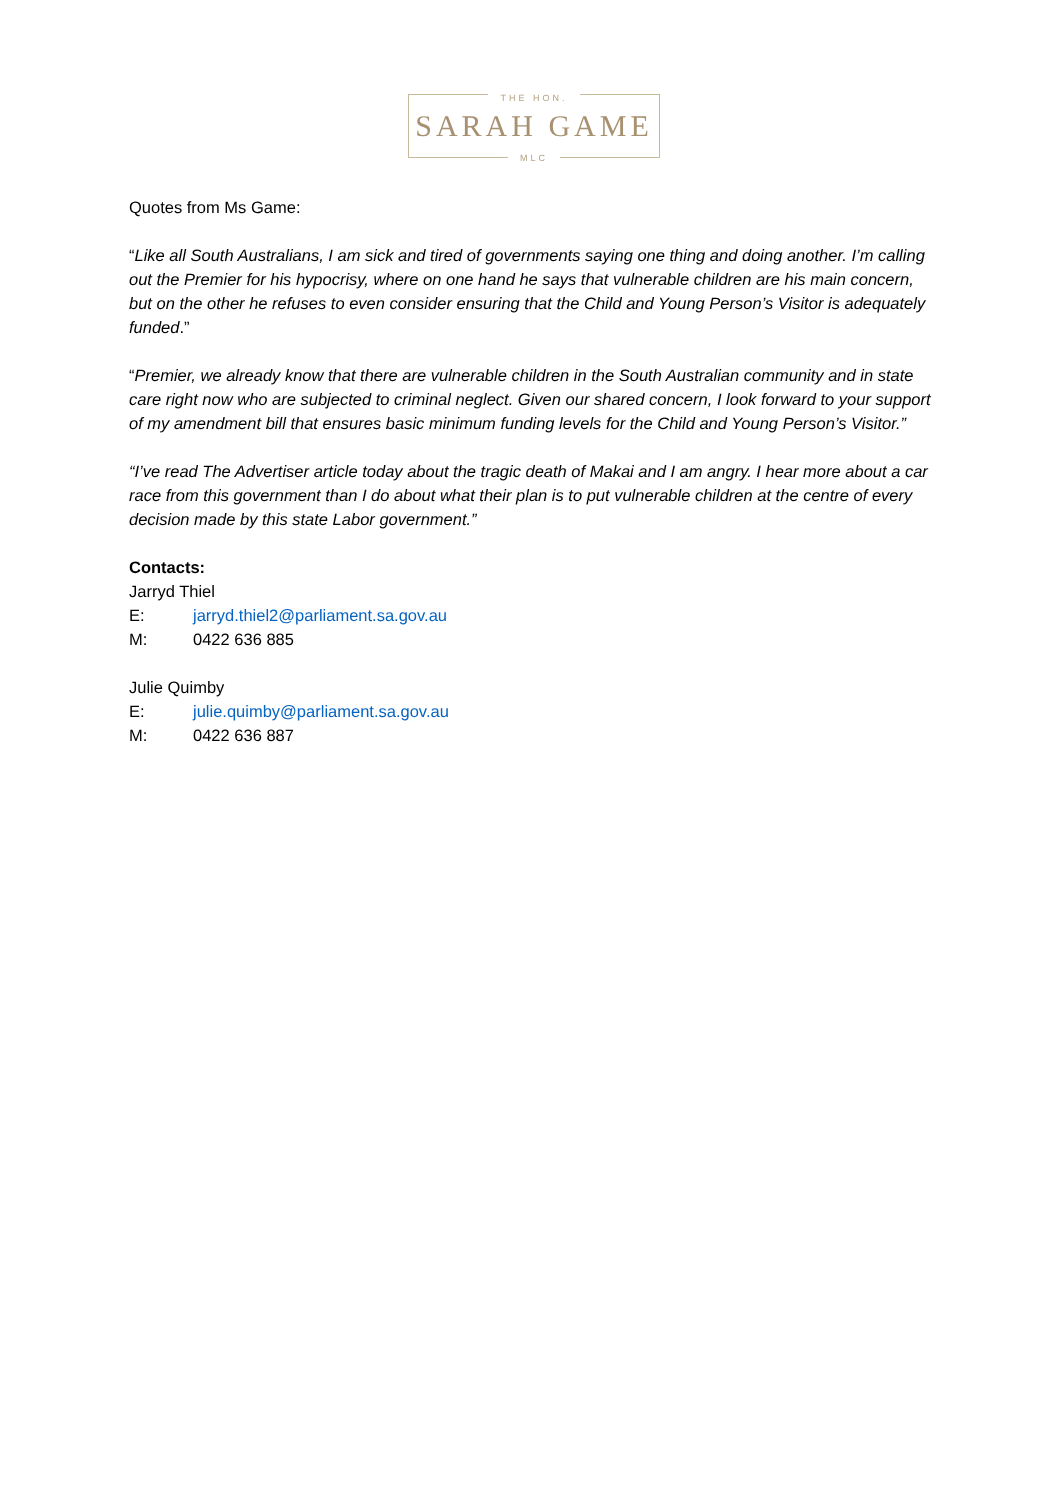THE HON.
SARAH GAME
MLC
Quotes from Ms Game:
“Like all South Australians, I am sick and tired of governments saying one thing and doing another. I’m calling out the Premier for his hypocrisy, where on one hand he says that vulnerable children are his main concern, but on the other he refuses to even consider ensuring that the Child and Young Person’s Visitor is adequately funded.”
“Premier, we already know that there are vulnerable children in the South Australian community and in state care right now who are subjected to criminal neglect. Given our shared concern, I look forward to your support of my amendment bill that ensures basic minimum funding levels for the Child and Young Person’s Visitor.”
“I’ve read The Advertiser article today about the tragic death of Makai and I am angry. I hear more about a car race from this government than I do about what their plan is to put vulnerable children at the centre of every decision made by this state Labor government.”
Contacts:
Jarryd Thiel
E: jarryd.thiel2@parliament.sa.gov.au
M: 0422 636 885
Julie Quimby
E: julie.quimby@parliament.sa.gov.au
M: 0422 636 887